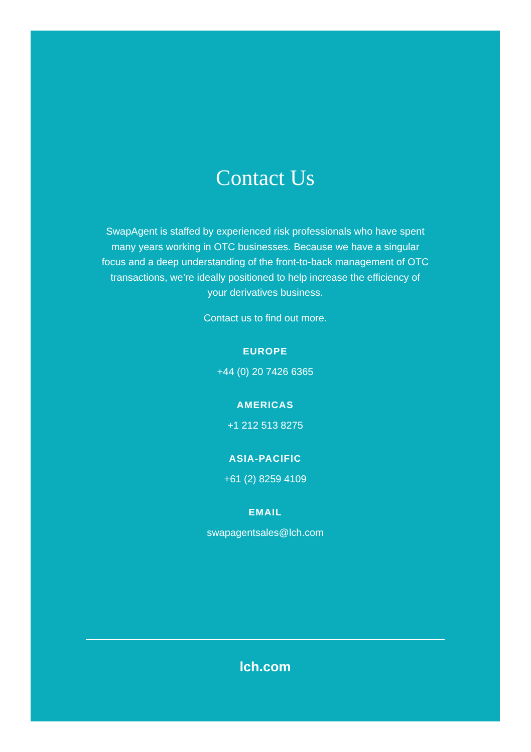Contact Us
SwapAgent is staffed by experienced risk professionals who have spent many years working in OTC businesses. Because we have a singular focus and a deep understanding of the front-to-back management of OTC transactions, we’re ideally positioned to help increase the efficiency of your derivatives business.
Contact us to find out more.
EUROPE
+44 (0) 20 7426 6365
AMERICAS
+1 212 513 8275
ASIA-PACIFIC
+61 (2) 8259 4109
EMAIL
swapagentsales@lch.com
lch.com